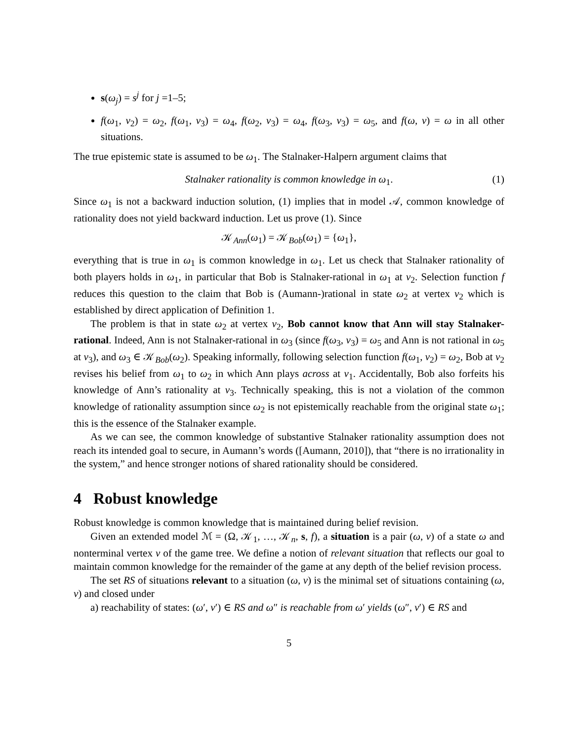s(ω<sub>j</sub>) = s<sup>j</sup> for j =1–5;
f(ω<sub>1</sub>, v<sub>2</sub>) = ω<sub>2</sub>, f(ω<sub>1</sub>, v<sub>3</sub>) = ω<sub>4</sub>, f(ω<sub>2</sub>, v<sub>3</sub>) = ω<sub>4</sub>, f(ω<sub>3</sub>, v<sub>3</sub>) = ω<sub>5</sub>, and f(ω, v) = ω in all other situations.
The true epistemic state is assumed to be ω<sub>1</sub>. The Stalnaker-Halpern argument claims that
Stalnaker rationality is common knowledge in ω<sub>1</sub>. (1)
Since ω<sub>1</sub> is not a backward induction solution, (1) implies that in model 𝒜, common knowledge of rationality does not yield backward induction. Let us prove (1). Since
𝒦<sub>Ann</sub>(ω<sub>1</sub>) = 𝒦<sub>Bob</sub>(ω<sub>1</sub>) = {ω<sub>1</sub>},
everything that is true in ω<sub>1</sub> is common knowledge in ω<sub>1</sub>. Let us check that Stalnaker rationality of both players holds in ω<sub>1</sub>, in particular that Bob is Stalnaker-rational in ω<sub>1</sub> at v<sub>2</sub>. Selection function f reduces this question to the claim that Bob is (Aumann-)rational in state ω<sub>2</sub> at vertex v<sub>2</sub> which is established by direct application of Definition 1.
The problem is that in state ω<sub>2</sub> at vertex v<sub>2</sub>, Bob cannot know that Ann will stay Stalnaker-rational. Indeed, Ann is not Stalnaker-rational in ω<sub>3</sub> (since f(ω<sub>3</sub>, v<sub>3</sub>) = ω<sub>5</sub> and Ann is not rational in ω<sub>5</sub> at v<sub>3</sub>), and ω<sub>3</sub> ∈ 𝒦<sub>Bob</sub>(ω<sub>2</sub>). Speaking informally, following selection function f(ω<sub>1</sub>, v<sub>2</sub>) = ω<sub>2</sub>, Bob at v<sub>2</sub> revises his belief from ω<sub>1</sub> to ω<sub>2</sub> in which Ann plays across at v<sub>1</sub>. Accidentally, Bob also forfeits his knowledge of Ann’s rationality at v<sub>3</sub>. Technically speaking, this is not a violation of the common knowledge of rationality assumption since ω<sub>2</sub> is not epistemically reachable from the original state ω<sub>1</sub>; this is the essence of the Stalnaker example.
As we can see, the common knowledge of substantive Stalnaker rationality assumption does not reach its intended goal to secure, in Aumann’s words ([Aumann, 2010]), that “there is no irrationality in the system,” and hence stronger notions of shared rationality should be considered.
4 Robust knowledge
Robust knowledge is common knowledge that is maintained during belief revision.
Given an extended model ℳ = (Ω, 𝒦<sub>1</sub>, …, 𝒦<sub>n</sub>, s, f), a situation is a pair (ω, v) of a state ω and nonterminal vertex v of the game tree. We define a notion of relevant situation that reflects our goal to maintain common knowledge for the remainder of the game at any depth of the belief revision process.
The set RS of situations relevant to a situation (ω, v) is the minimal set of situations containing (ω, v) and closed under
a) reachability of states: (ω′, v′) ∈ RS and ω″ is reachable from ω′ yields (ω″, v′) ∈ RS and
5